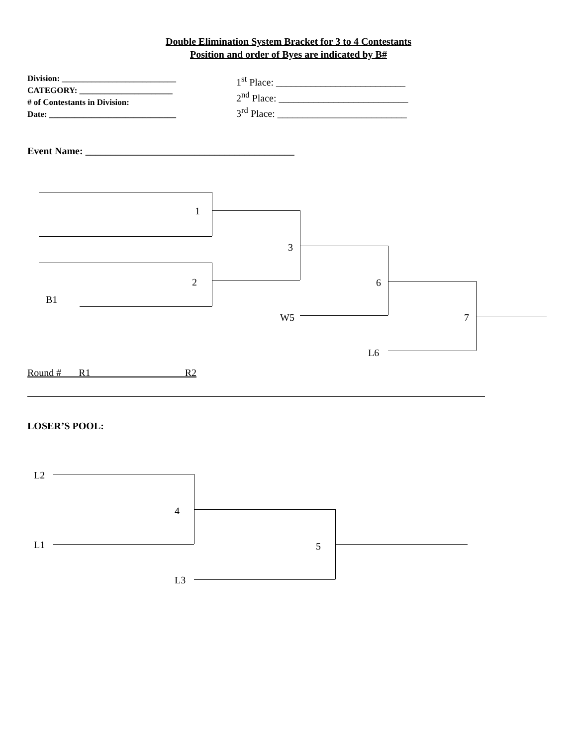Double Elimination System Bracket for 3 to 4 Contestants
Position and order of Byes are indicated by B#
Division: ___________________________
CATEGORY: ______________________
# of Contestants in Division:
Date: ______________________________
1<sup>st</sup> Place: __________________________
2<sup>nd</sup> Place: __________________________
3<sup>rd</sup> Place: __________________________
Event Name: __________________________________________
1
2
B1
3
W5
6
L6
7
Round # R1 R2
LOSER’S POOL:
L2
L1
4
L3
5